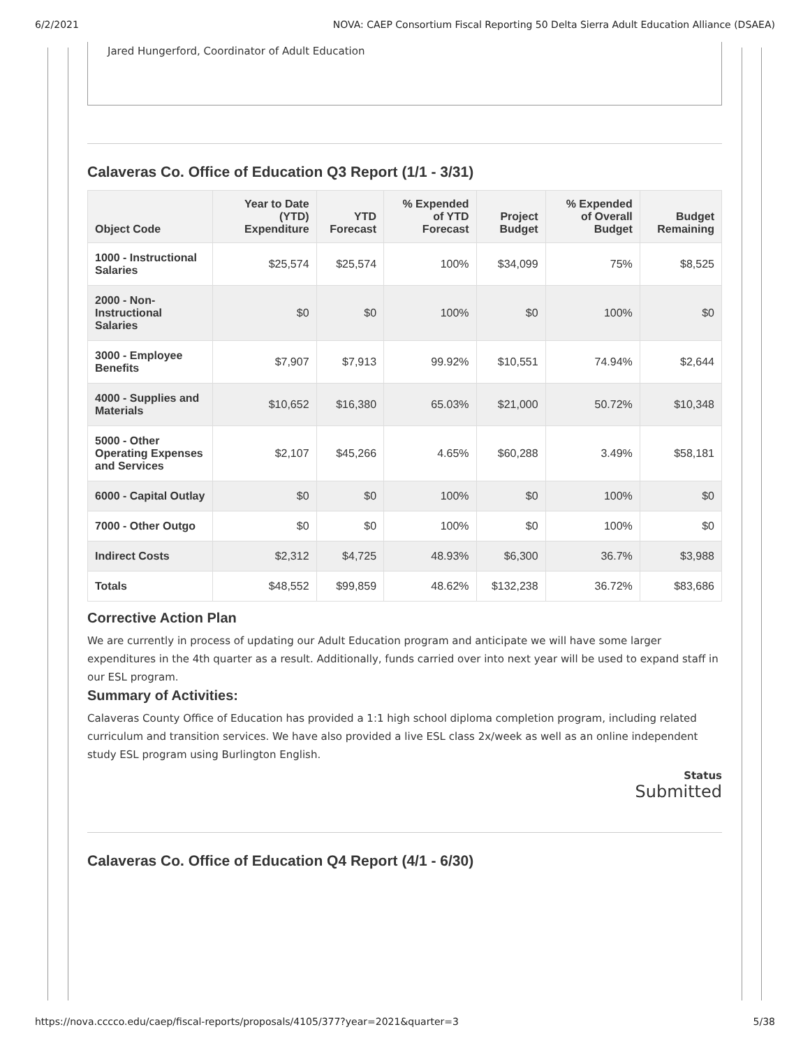6/2/2021 NOVA: CAEP Consortium Fiscal Reporting 50 Delta Sierra Adult Education Alliance (DSAEA)
Jared Hungerford, Coordinator of Adult Education
Calaveras Co. Office of Education Q3 Report (1/1 - 3/31)
| Object Code | Year to Date (YTD) Expenditure | YTD Forecast | % Expended of YTD Forecast | Project Budget | % Expended of Overall Budget | Budget Remaining |
| --- | --- | --- | --- | --- | --- | --- |
| 1000 - Instructional Salaries | $25,574 | $25,574 | 100% | $34,099 | 75% | $8,525 |
| 2000 - Non-Instructional Salaries | $0 | $0 | 100% | $0 | 100% | $0 |
| 3000 - Employee Benefits | $7,907 | $7,913 | 99.92% | $10,551 | 74.94% | $2,644 |
| 4000 - Supplies and Materials | $10,652 | $16,380 | 65.03% | $21,000 | 50.72% | $10,348 |
| 5000 - Other Operating Expenses and Services | $2,107 | $45,266 | 4.65% | $60,288 | 3.49% | $58,181 |
| 6000 - Capital Outlay | $0 | $0 | 100% | $0 | 100% | $0 |
| 7000 - Other Outgo | $0 | $0 | 100% | $0 | 100% | $0 |
| Indirect Costs | $2,312 | $4,725 | 48.93% | $6,300 | 36.7% | $3,988 |
| Totals | $48,552 | $99,859 | 48.62% | $132,238 | 36.72% | $83,686 |
Corrective Action Plan
We are currently in process of updating our Adult Education program and anticipate we will have some larger expenditures in the 4th quarter as a result. Additionally, funds carried over into next year will be used to expand staff in our ESL program.
Summary of Activities:
Calaveras County Office of Education has provided a 1:1 high school diploma completion program, including related curriculum and transition services. We have also provided a live ESL class 2x/week as well as an online independent study ESL program using Burlington English.
Status
Submitted
Calaveras Co. Office of Education Q4 Report (4/1 - 6/30)
https://nova.cccco.edu/caep/fiscal-reports/proposals/4105/377?year=2021&quarter=3 5/38